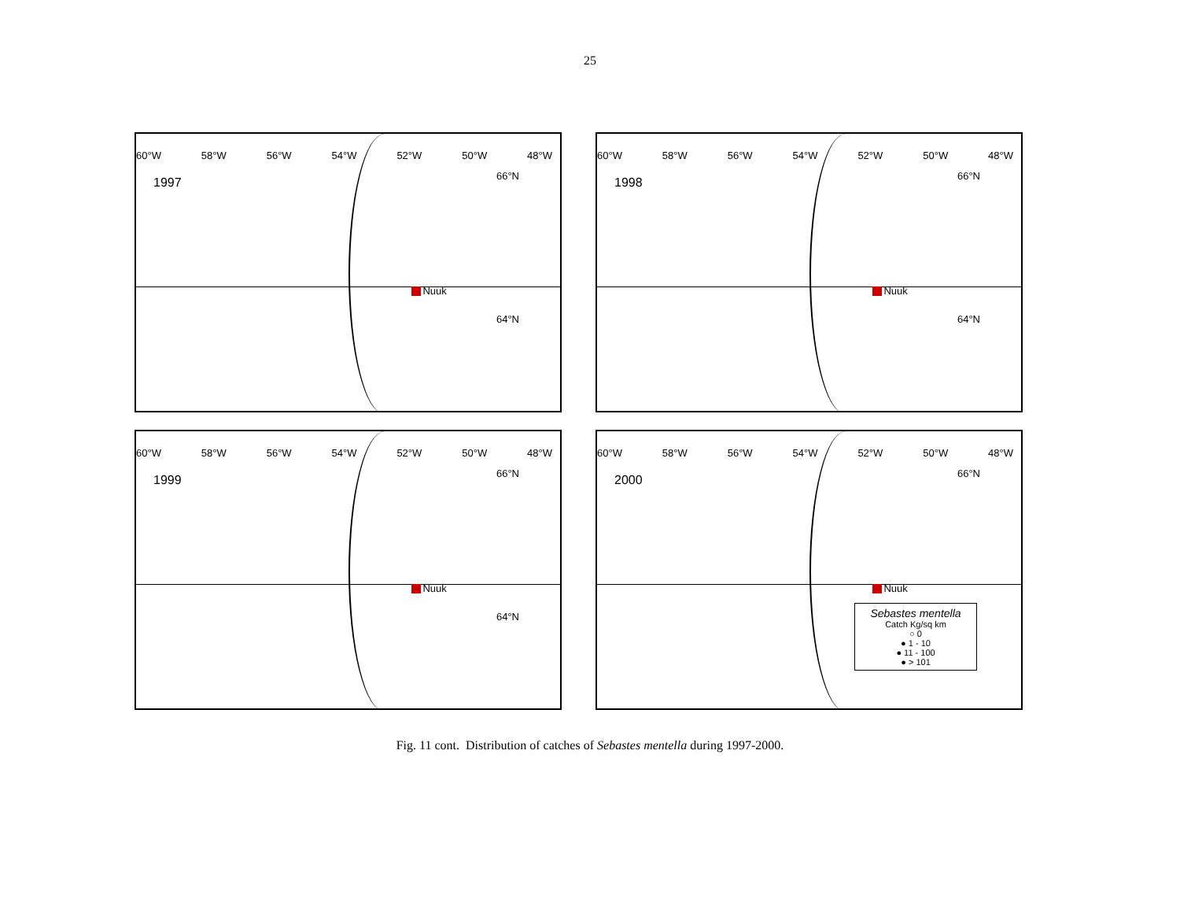25
60°W 58°W 56°W 54°W 52°W 50°W 48°W
1997
66°N
64°N
Nuuk
60°W 58°W 56°W 54°W 52°W 50°W 48°W
1998
66°N
64°N
Nuuk
60°W 58°W 56°W 54°W 52°W 50°W 48°W
1999
66°N
64°N
Nuuk
60°W 58°W 56°W 54°W 52°W 50°W 48°W
2000
66°N
Nuuk
Sebastes mentella
Catch Kg/sq km
○ 0
● 1 - 10
● 11 - 100
● > 101
Fig. 11 cont. Distribution of catches of Sebastes mentella during 1997-2000.